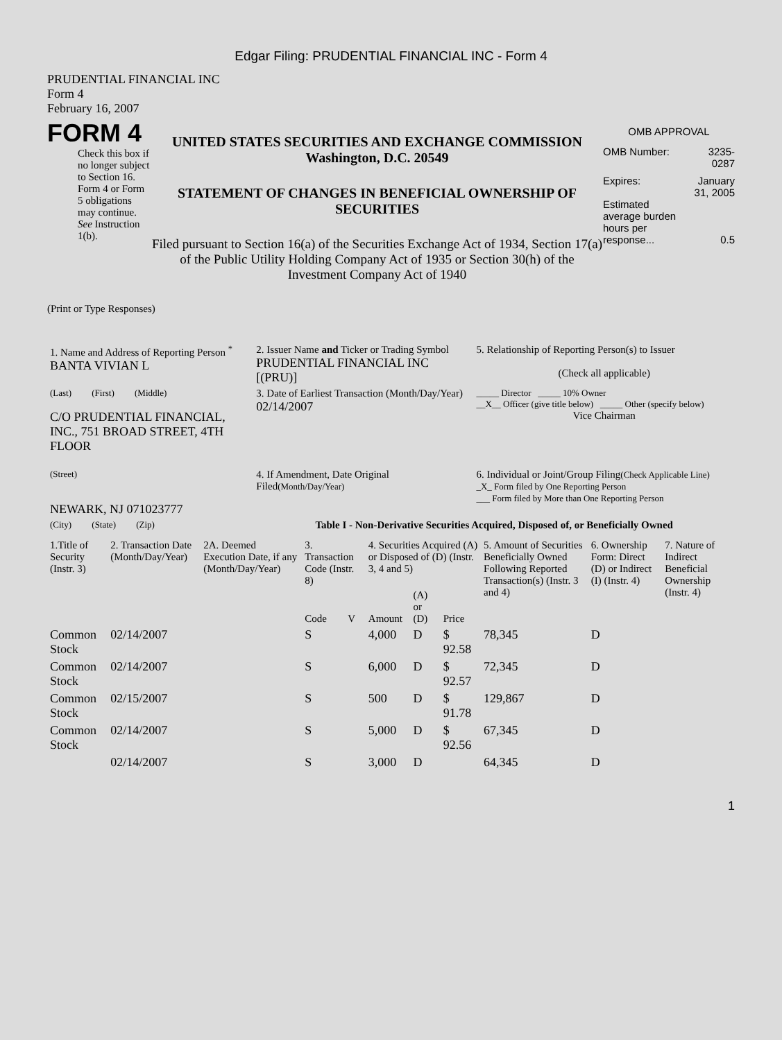Edgar Filing: PRUDENTIAL FINANCIAL INC - Form 4
PRUDENTIAL FINANCIAL INC
Form 4
February 16, 2007
FORM 4
Check this box if no longer subject to Section 16. Form 4 or Form 5 obligations may continue. See Instruction 1(b).
UNITED STATES SECURITIES AND EXCHANGE COMMISSION
Washington, D.C. 20549
STATEMENT OF CHANGES IN BENEFICIAL OWNERSHIP OF SECURITIES
Filed pursuant to Section 16(a) of the Securities Exchange Act of 1934, Section 17(a) of the Public Utility Holding Company Act of 1935 or Section 30(h) of the Investment Company Act of 1940
OMB APPROVAL
| OMB Number: | 3235-0287 |
| Expires: | January 31, 2005 |
| Estimated average burden hours per response... | 0.5 |
(Print or Type Responses)
| 1. Name and Address of Reporting Person <sup>*</sup> BANTA VIVIAN L | 2. Issuer Name and Ticker or Trading Symbol PRUDENTIAL FINANCIAL INC [(PRU)] | 5. Relationship of Reporting Person(s) to Issuer (Check all applicable) |
| (Last) (First) (Middle) C/O PRUDENTIAL FINANCIAL, INC., 751 BROAD STREET, 4TH FLOOR | 3. Date of Earliest Transaction (Month/Day/Year) 02/14/2007 | _____ Director _____ 10% Owner __X__ Officer (give title below) _____ Other (specify below) Vice Chairman |
| (Street) NEWARK, NJ 071023777 | 4. If Amendment, Date Original Filed (Month/Day/Year) | 6. Individual or Joint/Group Filing (Check Applicable Line) _X_ Form filed by One Reporting Person ___ Form filed by More than One Reporting Person |
| (City) (State) (Zip) | Table I - Non-Derivative Securities Acquired, Disposed of, or Beneficially Owned | |
| 1.Title of Security (Instr. 3) | 2. Transaction Date (Month/Day/Year) | 2A. Deemed Execution Date, if any (Month/Day/Year) | 3. Transaction Code (Instr. 8) | | 4. Securities Acquired (A) or Disposed of (D) (Instr. 3, 4 and 5) | | | 5. Amount of Securities Beneficially Owned Following Reported Transaction(s) (Instr. 3 and 4) | 6. Ownership Form: Direct (D) or Indirect (I) (Instr. 4) | 7. Nature of Indirect Beneficial Ownership (Instr. 4) |
| --- | --- | --- | --- | --- | --- | --- | --- | --- | --- | --- |
| | | | Code | V | Amount | (A) or (D) | Price | | | |
| Common Stock | 02/14/2007 | | S | | 4,000 | D | $ 92.58 | 78,345 | D | |
| Common Stock | 02/14/2007 | | S | | 6,000 | D | $ 92.57 | 72,345 | D | |
| Common Stock | 02/15/2007 | | S | | 500 | D | $ 91.78 | 129,867 | D | |
| Common Stock | 02/14/2007 | | S | | 5,000 | D | $ 92.56 | 67,345 | D | |
| | 02/14/2007 | | S | | 3,000 | D | | 64,345 | D | |
1